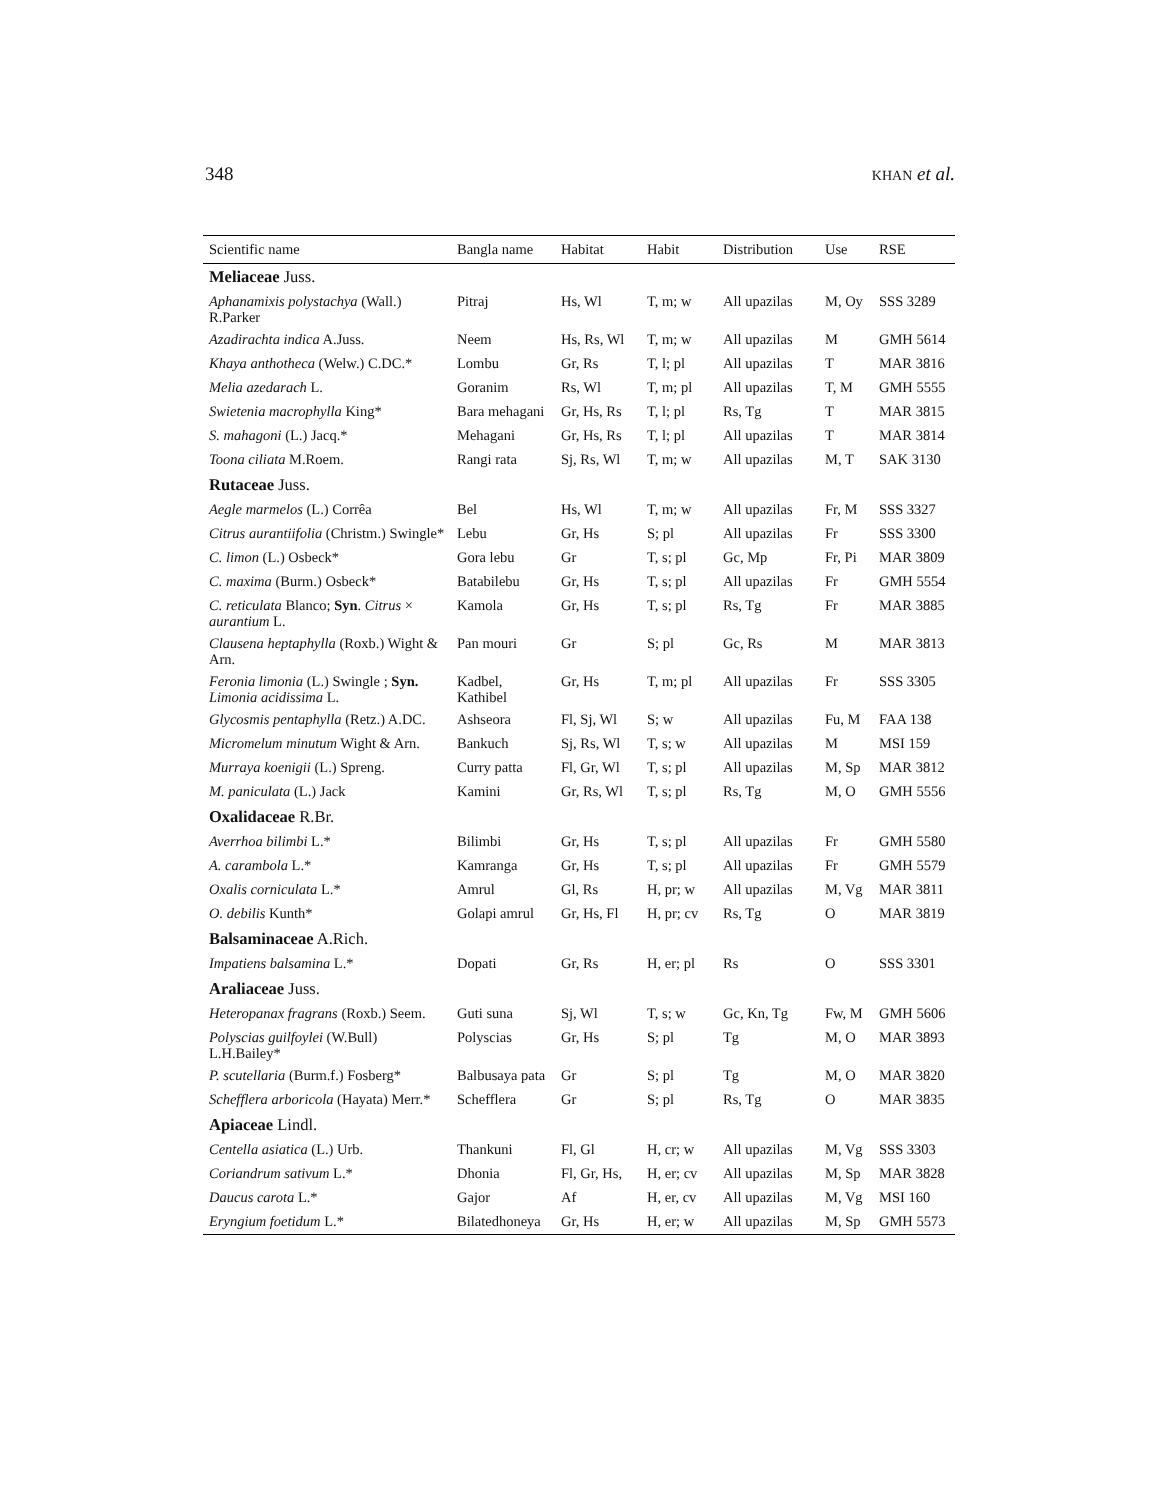348 KHAN et al.
| Scientific name | Bangla name | Habitat | Habit | Distribution | Use | RSE |
| --- | --- | --- | --- | --- | --- | --- |
| Meliaceae Juss. | | | | | | |
| Aphanamixis polystachya (Wall.) R.Parker | Pitraj | Hs, Wl | T, m; w | All upazilas | M, Oy | SSS 3289 |
| Azadirachta indica A.Juss. | Neem | Hs, Rs, Wl | T, m; w | All upazilas | M | GMH 5614 |
| Khaya anthotheca (Welw.) C.DC.* | Lombu | Gr, Rs | T, l; pl | All upazilas | T | MAR 3816 |
| Melia azedarach L. | Goranim | Rs, Wl | T, m; pl | All upazilas | T, M | GMH 5555 |
| Swietenia macrophylla King* | Bara mehagani | Gr, Hs, Rs | T, l; pl | Rs, Tg | T | MAR 3815 |
| S. mahagoni (L.) Jacq.* | Mehagani | Gr, Hs, Rs | T, l; pl | All upazilas | T | MAR 3814 |
| Toona ciliata M.Roem. | Rangi rata | Sj, Rs, Wl | T, m; w | All upazilas | M, T | SAK 3130 |
| Rutaceae Juss. | | | | | | |
| Aegle marmelos (L.) Corrêa | Bel | Hs, Wl | T, m; w | All upazilas | Fr, M | SSS 3327 |
| Citrus aurantiifolia (Christm.) Swingle* | Lebu | Gr, Hs | S; pl | All upazilas | Fr | SSS 3300 |
| C. limon (L.) Osbeck* | Gora lebu | Gr | T, s; pl | Gc, Mp | Fr, Pi | MAR 3809 |
| C. maxima (Burm.) Osbeck* | Batabilebu | Gr, Hs | T, s; pl | All upazilas | Fr | GMH 5554 |
| C. reticulata Blanco; Syn . Citrus × aurantium L. | Kamola | Gr, Hs | T, s; pl | Rs, Tg | Fr | MAR 3885 |
| Clausena heptaphylla (Roxb.) Wight & Arn. | Pan mouri | Gr | S; pl | Gc, Rs | M | MAR 3813 |
| Feronia limonia (L.) Swingle ; Syn. Limonia acidissima L. | Kadbel, Kathibel | Gr, Hs | T, m; pl | All upazilas | Fr | SSS 3305 |
| Glycosmis pentaphylla (Retz.) A.DC. | Ashseora | Fl, Sj, Wl | S; w | All upazilas | Fu, M | FAA 138 |
| Micromelum minutum Wight & Arn. | Bankuch | Sj, Rs, Wl | T, s; w | All upazilas | M | MSI 159 |
| Murraya koenigii (L.) Spreng. | Curry patta | Fl, Gr, Wl | T, s; pl | All upazilas | M, Sp | MAR 3812 |
| M. paniculata (L.) Jack | Kamini | Gr, Rs, Wl | T, s; pl | Rs, Tg | M, O | GMH 5556 |
| Oxalidaceae R.Br. | | | | | | |
| Averrhoa bilimbi L.* | Bilimbi | Gr, Hs | T, s; pl | All upazilas | Fr | GMH 5580 |
| A. carambola L.* | Kamranga | Gr, Hs | T, s; pl | All upazilas | Fr | GMH 5579 |
| Oxalis corniculata L.* | Amrul | Gl, Rs | H, pr; w | All upazilas | M, Vg | MAR 3811 |
| O. debilis Kunth* | Golapi amrul | Gr, Hs, Fl | H, pr; cv | Rs, Tg | O | MAR 3819 |
| Balsaminaceae A.Rich. | | | | | | |
| Impatiens balsamina L.* | Dopati | Gr, Rs | H, er; pl | Rs | O | SSS 3301 |
| Araliaceae Juss. | | | | | | |
| Heteropanax fragrans (Roxb.) Seem. | Guti suna | Sj, Wl | T, s; w | Gc, Kn, Tg | Fw, M | GMH 5606 |
| Polyscias guilfoylei (W.Bull) L.H.Bailey* | Polyscias | Gr, Hs | S; pl | Tg | M, O | MAR 3893 |
| P. scutellaria (Burm.f.) Fosberg* | Balbusaya pata | Gr | S; pl | Tg | M, O | MAR 3820 |
| Schefflera arboricola (Hayata) Merr.* | Schefflera | Gr | S; pl | Rs, Tg | O | MAR 3835 |
| Apiaceae Lindl. | | | | | | |
| Centella asiatica (L.) Urb. | Thankuni | Fl, Gl | H, cr; w | All upazilas | M, Vg | SSS 3303 |
| Coriandrum sativum L.* | Dhonia | Fl, Gr, Hs, | H, er; cv | All upazilas | M, Sp | MAR 3828 |
| Daucus carota L.* | Gajor | Af | H, er, cv | All upazilas | M, Vg | MSI 160 |
| Eryngium foetidum L.* | Bilatedhoneya | Gr, Hs | H, er; w | All upazilas | M, Sp | GMH 5573 |